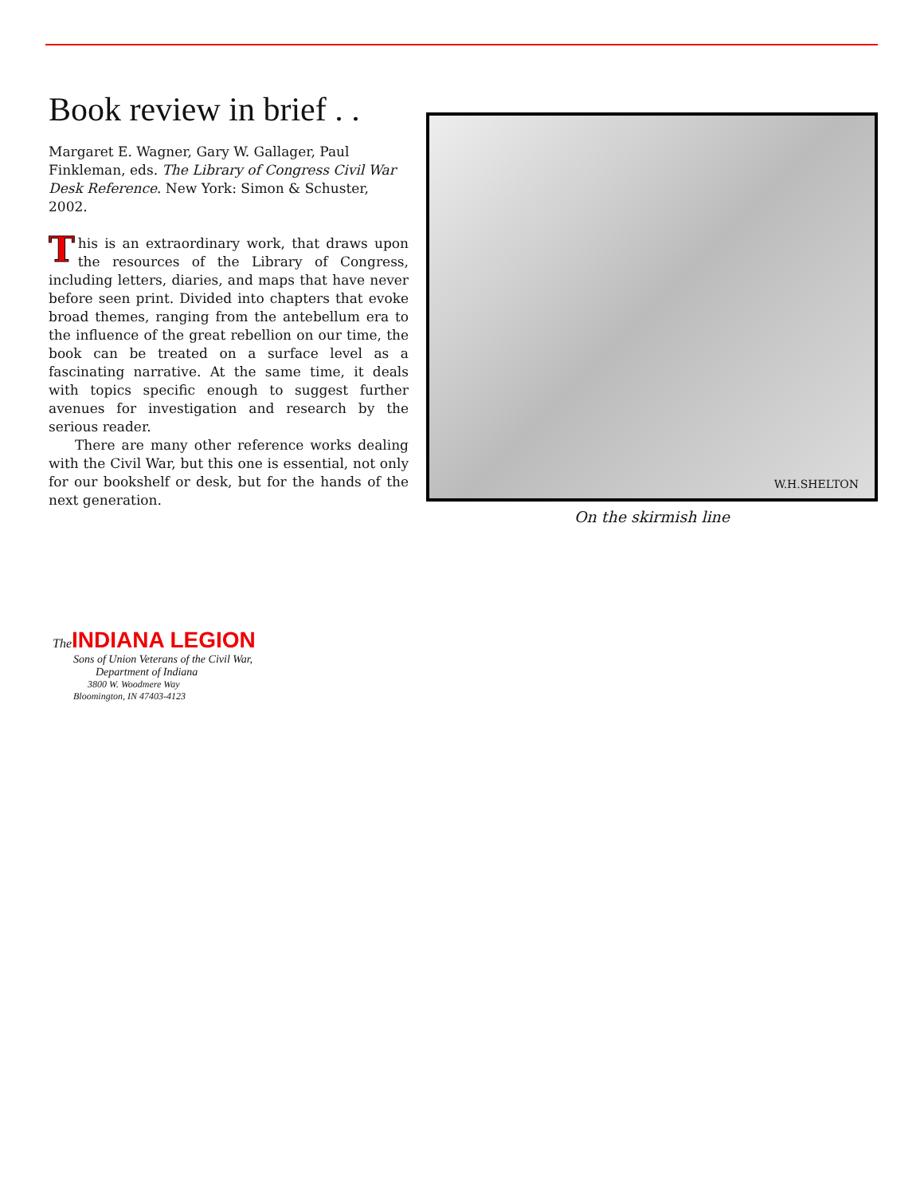Book review in brief . .
Margaret E. Wagner, Gary W. Gallager, Paul Finkleman, eds. The Library of Congress Civil War Desk Reference. New York: Simon & Schuster, 2002.
This is an extraordinary work, that draws upon the resources of the Library of Congress, including letters, diaries, and maps that have never before seen print. Divided into chapters that evoke broad themes, ranging from the antebellum era to the influence of the great rebellion on our time, the book can be treated on a surface level as a fascinating narrative. At the same time, it deals with topics specific enough to suggest further avenues for investigation and research by the serious reader.
There are many other reference works dealing with the Civil War, but this one is essential, not only for our bookshelf or desk, but for the hands of the next generation.
W.H.SHELTON
On the skirmish line
The INDIANA LEGION
Sons of Union Veterans of the Civil War,
Department of Indiana
3800 W. Woodmere Way
Bloomington, IN 47403-4123